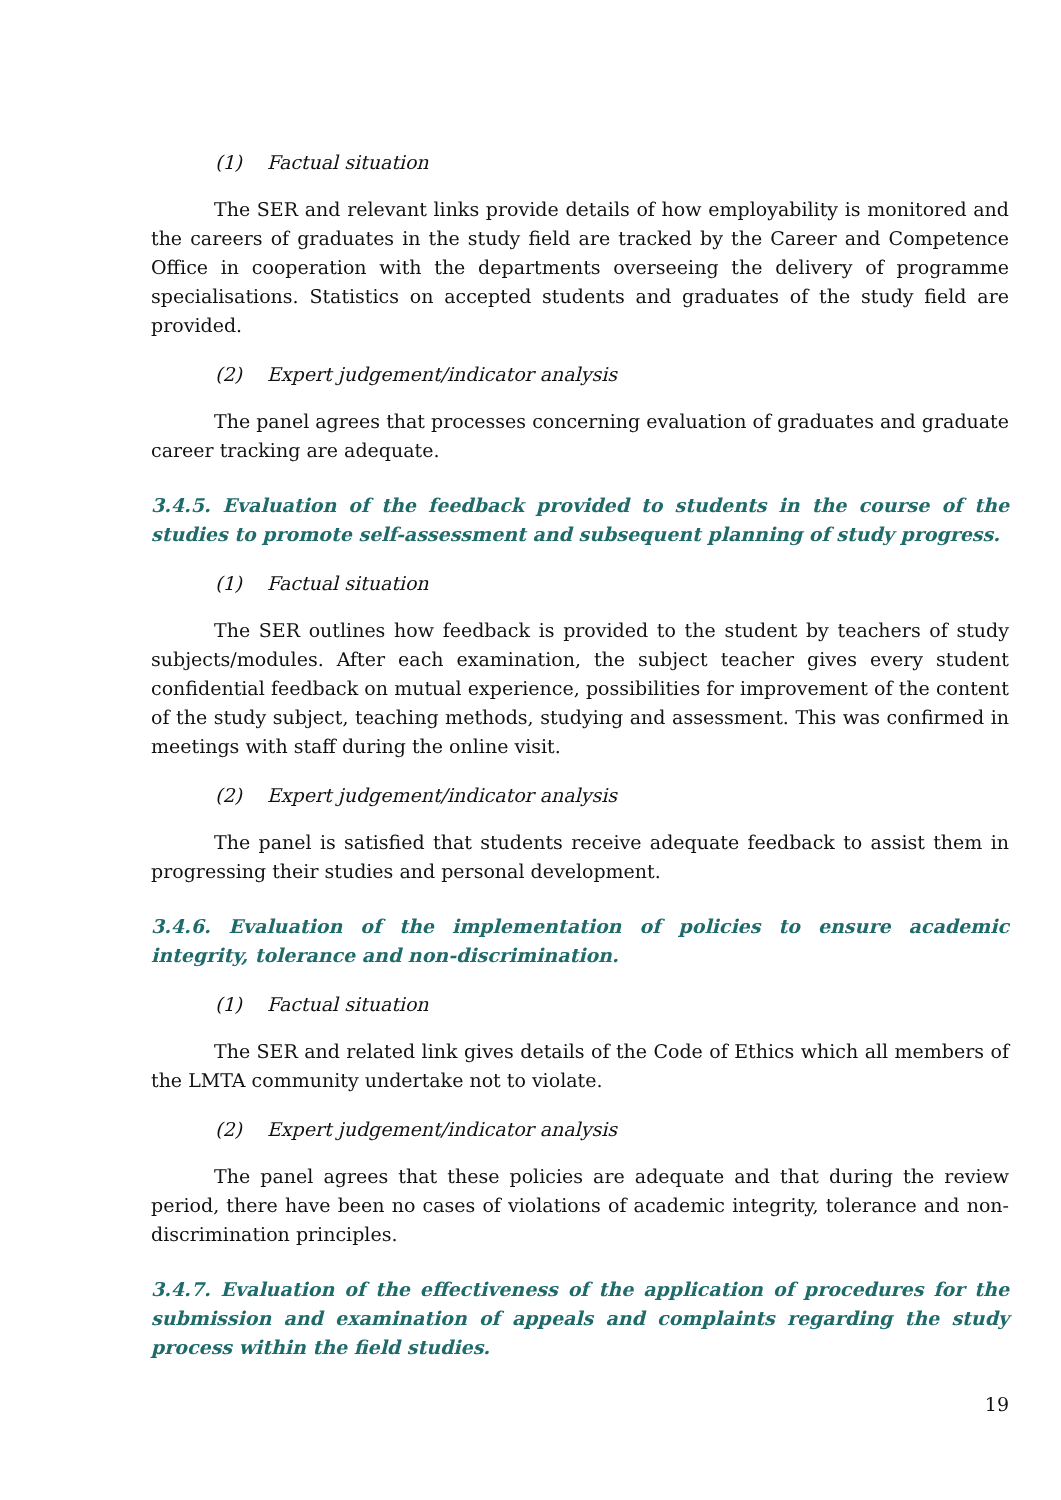(1) Factual situation
The SER and relevant links provide details of how employability is monitored and the careers of graduates in the study field are tracked by the Career and Competence Office in cooperation with the departments overseeing the delivery of programme specialisations. Statistics on accepted students and graduates of the study field are provided.
(2) Expert judgement/indicator analysis
The panel agrees that processes concerning evaluation of graduates and graduate career tracking are adequate.
3.4.5. Evaluation of the feedback provided to students in the course of the studies to promote self-assessment and subsequent planning of study progress.
(1) Factual situation
The SER outlines how feedback is provided to the student by teachers of study subjects/modules. After each examination, the subject teacher gives every student confidential feedback on mutual experience, possibilities for improvement of the content of the study subject, teaching methods, studying and assessment. This was confirmed in meetings with staff during the online visit.
(2) Expert judgement/indicator analysis
The panel is satisfied that students receive adequate feedback to assist them in progressing their studies and personal development.
3.4.6. Evaluation of the implementation of policies to ensure academic integrity, tolerance and non-discrimination.
(1) Factual situation
The SER and related link gives details of the Code of Ethics which all members of the LMTA community undertake not to violate.
(2) Expert judgement/indicator analysis
The panel agrees that these policies are adequate and that during the review period, there have been no cases of violations of academic integrity, tolerance and non-discrimination principles.
3.4.7. Evaluation of the effectiveness of the application of procedures for the submission and examination of appeals and complaints regarding the study process within the field studies.
19